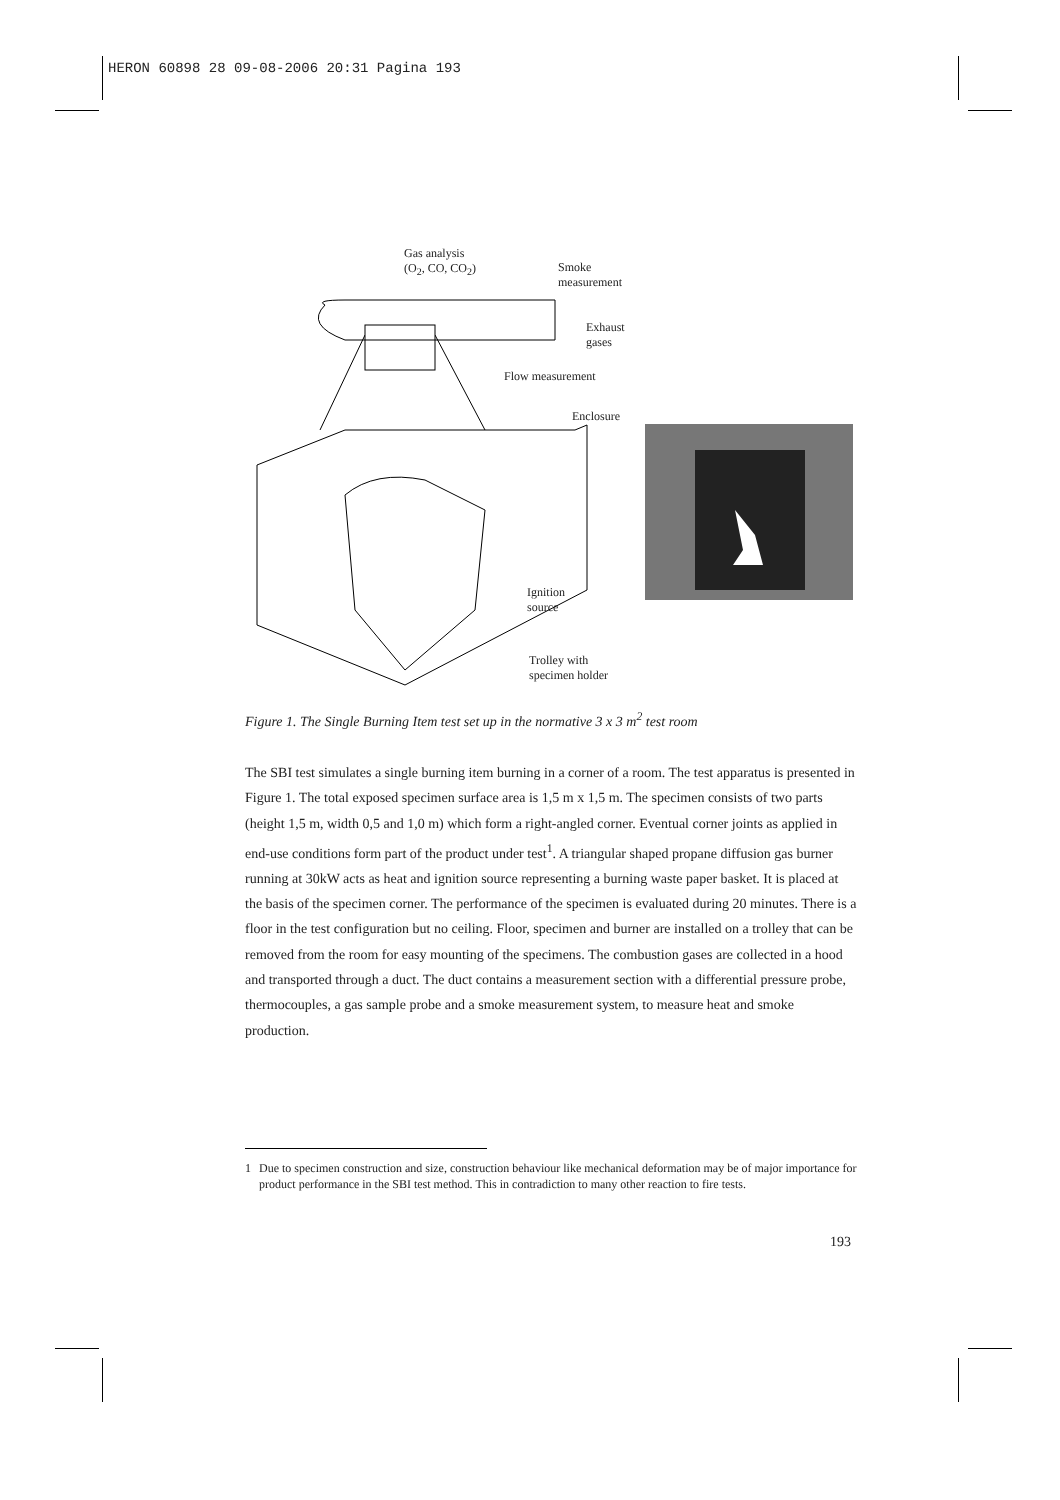HERON 60898 28 09-08-2006 20:31 Pagina 193
Gas analysis
(O<sub>2</sub>, CO, CO<sub>2</sub>)
Smoke
measurement
Exhaust
gases
Flow measurement
Enclosure
Ignition
source
Trolley with
specimen holder
Figure 1. The Single Burning Item test set up in the normative 3 x 3 m<sup>2</sup> test room
The SBI test simulates a single burning item burning in a corner of a room. The test apparatus is presented in Figure 1. The total exposed specimen surface area is 1,5 m x 1,5 m. The specimen consists of two parts (height 1,5 m, width 0,5 and 1,0 m) which form a right-angled corner. Eventual corner joints as applied in end-use conditions form part of the product under test<sup>1</sup>. A triangular shaped propane diffusion gas burner running at 30kW acts as heat and ignition source representing a burning waste paper basket. It is placed at the basis of the specimen corner. The performance of the specimen is evaluated during 20 minutes. There is a floor in the test configuration but no ceiling. Floor, specimen and burner are installed on a trolley that can be removed from the room for easy mounting of the specimens. The combustion gases are collected in a hood and transported through a duct. The duct contains a measurement section with a differential pressure probe, thermocouples, a gas sample probe and a smoke measurement system, to measure heat and smoke production.
1 Due to specimen construction and size, construction behaviour like mechanical deformation may be of major importance for product performance in the SBI test method. This in contradiction to many other reaction to fire tests.
193